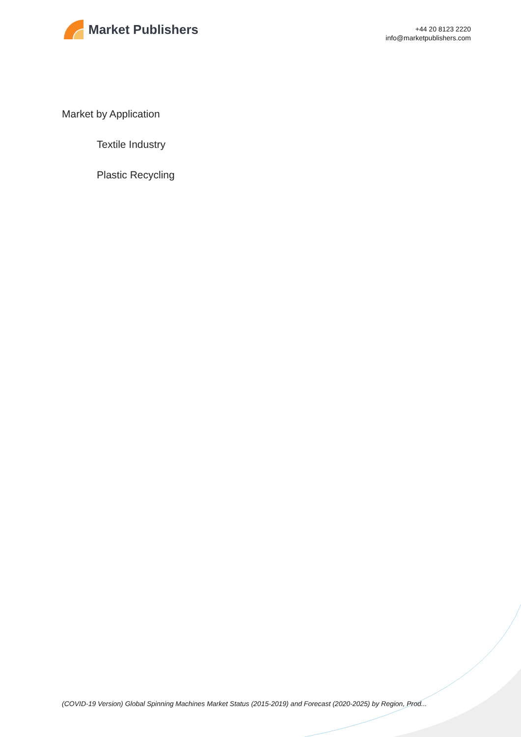Market Publishers
+44 20 8123 2220
info@marketpublishers.com
Market by Application
Textile Industry
Plastic Recycling
(COVID-19 Version) Global Spinning Machines Market Status (2015-2019) and Forecast (2020-2025) by Region, Prod...